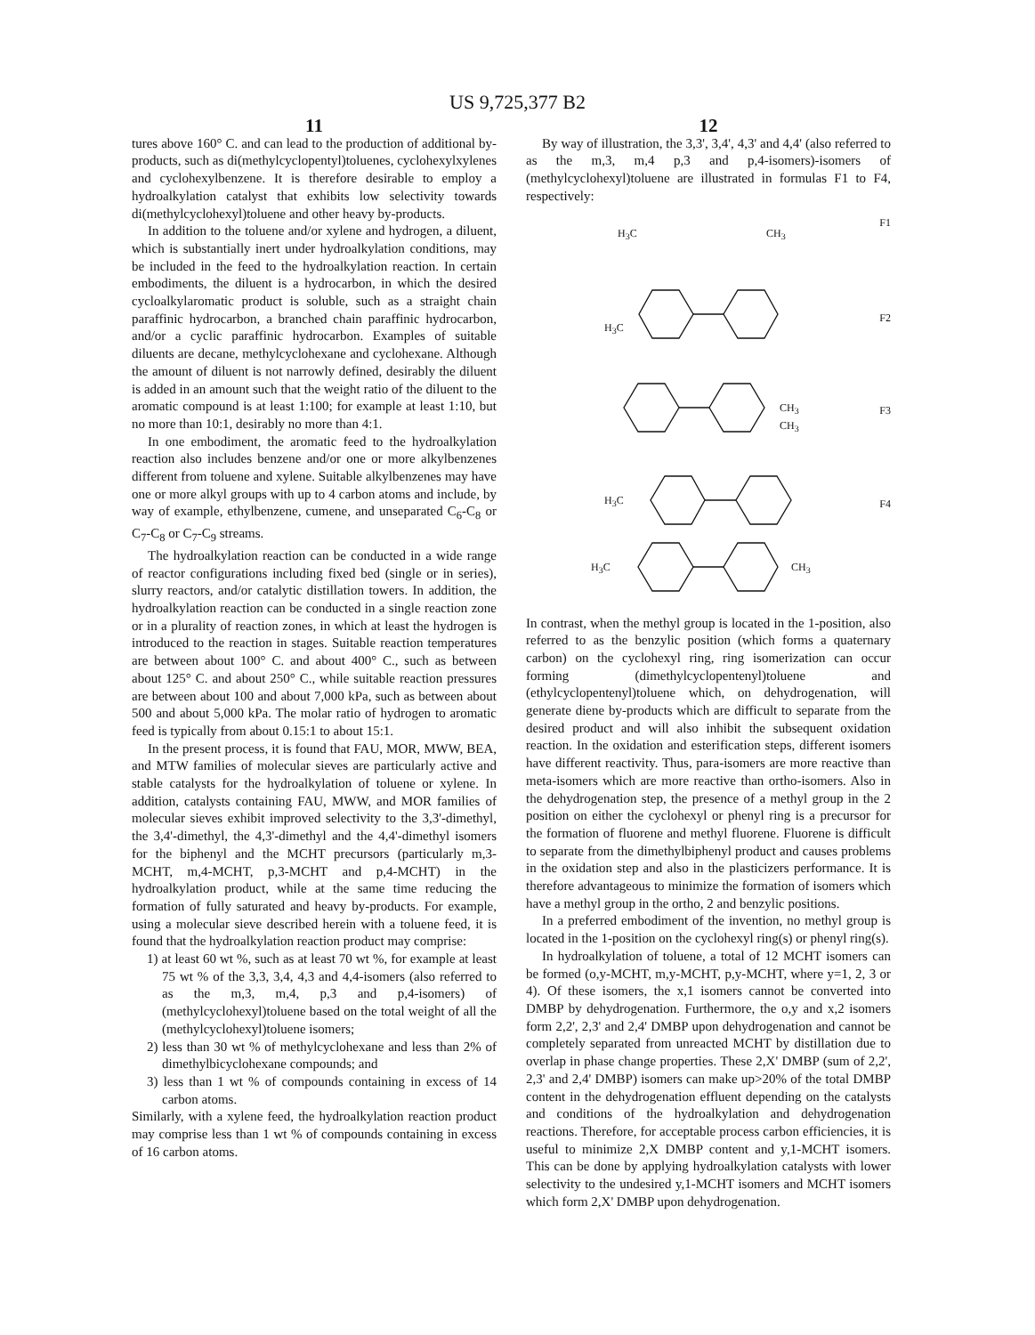US 9,725,377 B2
11
tures above 160° C. and can lead to the production of additional by-products, such as di(methylcyclopentyl)toluenes, cyclohexylxylenes and cyclohexylbenzene. It is therefore desirable to employ a hydroalkylation catalyst that exhibits low selectivity towards di(methylcyclohexyl)toluene and other heavy by-products.
In addition to the toluene and/or xylene and hydrogen, a diluent, which is substantially inert under hydroalkylation conditions, may be included in the feed to the hydroalkylation reaction. In certain embodiments, the diluent is a hydrocarbon, in which the desired cycloalkylaromatic product is soluble, such as a straight chain paraffinic hydrocarbon, a branched chain paraffinic hydrocarbon, and/or a cyclic paraffinic hydrocarbon. Examples of suitable diluents are decane, methylcyclohexane and cyclohexane. Although the amount of diluent is not narrowly defined, desirably the diluent is added in an amount such that the weight ratio of the diluent to the aromatic compound is at least 1:100; for example at least 1:10, but no more than 10:1, desirably no more than 4:1.
In one embodiment, the aromatic feed to the hydroalkylation reaction also includes benzene and/or one or more alkylbenzenes different from toluene and xylene. Suitable alkylbenzenes may have one or more alkyl groups with up to 4 carbon atoms and include, by way of example, ethylbenzene, cumene, and unseparated C<sub>6</sub>-C<sub>8</sub> or C<sub>7</sub>-C<sub>8</sub> or C<sub>7</sub>-C<sub>9</sub> streams.
The hydroalkylation reaction can be conducted in a wide range of reactor configurations including fixed bed (single or in series), slurry reactors, and/or catalytic distillation towers. In addition, the hydroalkylation reaction can be conducted in a single reaction zone or in a plurality of reaction zones, in which at least the hydrogen is introduced to the reaction in stages. Suitable reaction temperatures are between about 100° C. and about 400° C., such as between about 125° C. and about 250° C., while suitable reaction pressures are between about 100 and about 7,000 kPa, such as between about 500 and about 5,000 kPa. The molar ratio of hydrogen to aromatic feed is typically from about 0.15:1 to about 15:1.
In the present process, it is found that FAU, MOR, MWW, BEA, and MTW families of molecular sieves are particularly active and stable catalysts for the hydroalkylation of toluene or xylene. In addition, catalysts containing FAU, MWW, and MOR families of molecular sieves exhibit improved selectivity to the 3,3'-dimethyl, the 3,4'-dimethyl, the 4,3'-dimethyl and the 4,4'-dimethyl isomers for the biphenyl and the MCHT precursors (particularly m,3-MCHT, m,4-MCHT, p,3-MCHT and p,4-MCHT) in the hydroalkylation product, while at the same time reducing the formation of fully saturated and heavy by-products. For example, using a molecular sieve described herein with a toluene feed, it is found that the hydroalkylation reaction product may comprise:
1) at least 60 wt %, such as at least 70 wt %, for example at least 75 wt % of the 3,3, 3,4, 4,3 and 4,4-isomers (also referred to as the m,3, m,4, p,3 and p,4-isomers) of (methylcyclohexyl)toluene based on the total weight of all the (methylcyclohexyl)toluene isomers;
2) less than 30 wt % of methylcyclohexane and less than 2% of dimethylbicyclohexane compounds; and
3) less than 1 wt % of compounds containing in excess of 14 carbon atoms.
Similarly, with a xylene feed, the hydroalkylation reaction product may comprise less than 1 wt % of compounds containing in excess of 16 carbon atoms.
12
By way of illustration, the 3,3', 3,4', 4,3' and 4,4' (also referred to as the m,3, m,4 p,3 and p,4-isomers)-isomers of (methylcyclohexyl)toluene are illustrated in formulas F1 to F4, respectively:
F1
F2
F3
F4
H<sub>3</sub>C CH<sub>3</sub>
H<sub>3</sub>C
CH<sub>3</sub>
CH<sub>3</sub>
H<sub>3</sub>C
H<sub>3</sub>C CH<sub>3</sub>
In contrast, when the methyl group is located in the 1-position, also referred to as the benzylic position (which forms a quaternary carbon) on the cyclohexyl ring, ring isomerization can occur forming (dimethylcyclopentenyl)toluene and (ethylcyclopentenyl)toluene which, on dehydrogenation, will generate diene by-products which are difficult to separate from the desired product and will also inhibit the subsequent oxidation reaction. In the oxidation and esterification steps, different isomers have different reactivity. Thus, para-isomers are more reactive than meta-isomers which are more reactive than ortho-isomers. Also in the dehydrogenation step, the presence of a methyl group in the 2 position on either the cyclohexyl or phenyl ring is a precursor for the formation of fluorene and methyl fluorene. Fluorene is difficult to separate from the dimethylbiphenyl product and causes problems in the oxidation step and also in the plasticizers performance. It is therefore advantageous to minimize the formation of isomers which have a methyl group in the ortho, 2 and benzylic positions.
In a preferred embodiment of the invention, no methyl group is located in the 1-position on the cyclohexyl ring(s) or phenyl ring(s).
In hydroalkylation of toluene, a total of 12 MCHT isomers can be formed (o,y-MCHT, m,y-MCHT, p,y-MCHT, where y=1, 2, 3 or 4). Of these isomers, the x,1 isomers cannot be converted into DMBP by dehydrogenation. Furthermore, the o,y and x,2 isomers form 2,2', 2,3' and 2,4' DMBP upon dehydrogenation and cannot be completely separated from unreacted MCHT by distillation due to overlap in phase change properties. These 2,X' DMBP (sum of 2,2', 2,3' and 2,4' DMBP) isomers can make up>20% of the total DMBP content in the dehydrogenation effluent depending on the catalysts and conditions of the hydroalkylation and dehydrogenation reactions. Therefore, for acceptable process carbon efficiencies, it is useful to minimize 2,X DMBP content and y,1-MCHT isomers. This can be done by applying hydroalkylation catalysts with lower selectivity to the undesired y,1-MCHT isomers and MCHT isomers which form 2,X' DMBP upon dehydrogenation.